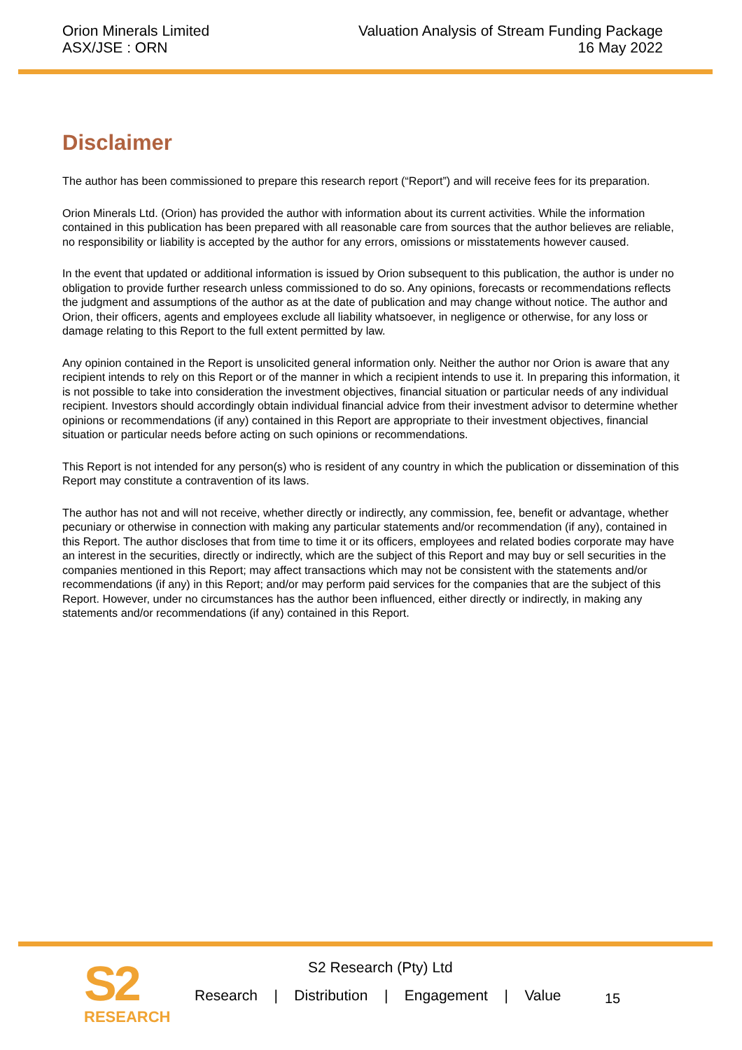Orion Minerals Limited
ASX/JSE : ORN
Valuation Analysis of Stream Funding Package
16 May 2022
Disclaimer
The author has been commissioned to prepare this research report (“Report”) and will receive fees for its preparation.
Orion Minerals Ltd. (Orion) has provided the author with information about its current activities. While the information contained in this publication has been prepared with all reasonable care from sources that the author believes are reliable, no responsibility or liability is accepted by the author for any errors, omissions or misstatements however caused.
In the event that updated or additional information is issued by Orion subsequent to this publication, the author is under no obligation to provide further research unless commissioned to do so. Any opinions, forecasts or recommendations reflects the judgment and assumptions of the author as at the date of publication and may change without notice. The author and Orion, their officers, agents and employees exclude all liability whatsoever, in negligence or otherwise, for any loss or damage relating to this Report to the full extent permitted by law.
Any opinion contained in the Report is unsolicited general information only. Neither the author nor Orion is aware that any recipient intends to rely on this Report or of the manner in which a recipient intends to use it. In preparing this information, it is not possible to take into consideration the investment objectives, financial situation or particular needs of any individual recipient. Investors should accordingly obtain individual financial advice from their investment advisor to determine whether opinions or recommendations (if any) contained in this Report are appropriate to their investment objectives, financial situation or particular needs before acting on such opinions or recommendations.
This Report is not intended for any person(s) who is resident of any country in which the publication or dissemination of this Report may constitute a contravention of its laws.
The author has not and will not receive, whether directly or indirectly, any commission, fee, benefit or advantage, whether pecuniary or otherwise in connection with making any particular statements and/or recommendation (if any), contained in this Report. The author discloses that from time to time it or its officers, employees and related bodies corporate may have an interest in the securities, directly or indirectly, which are the subject of this Report and may buy or sell securities in the companies mentioned in this Report; may affect transactions which may not be consistent with the statements and/or recommendations (if any) in this Report; and/or may perform paid services for the companies that are the subject of this Report. However, under no circumstances has the author been influenced, either directly or indirectly, in making any statements and/or recommendations (if any) contained in this Report.
S2
RESEARCH
S2 Research (Pty) Ltd
Research | Distribution | Engagement | Value
15